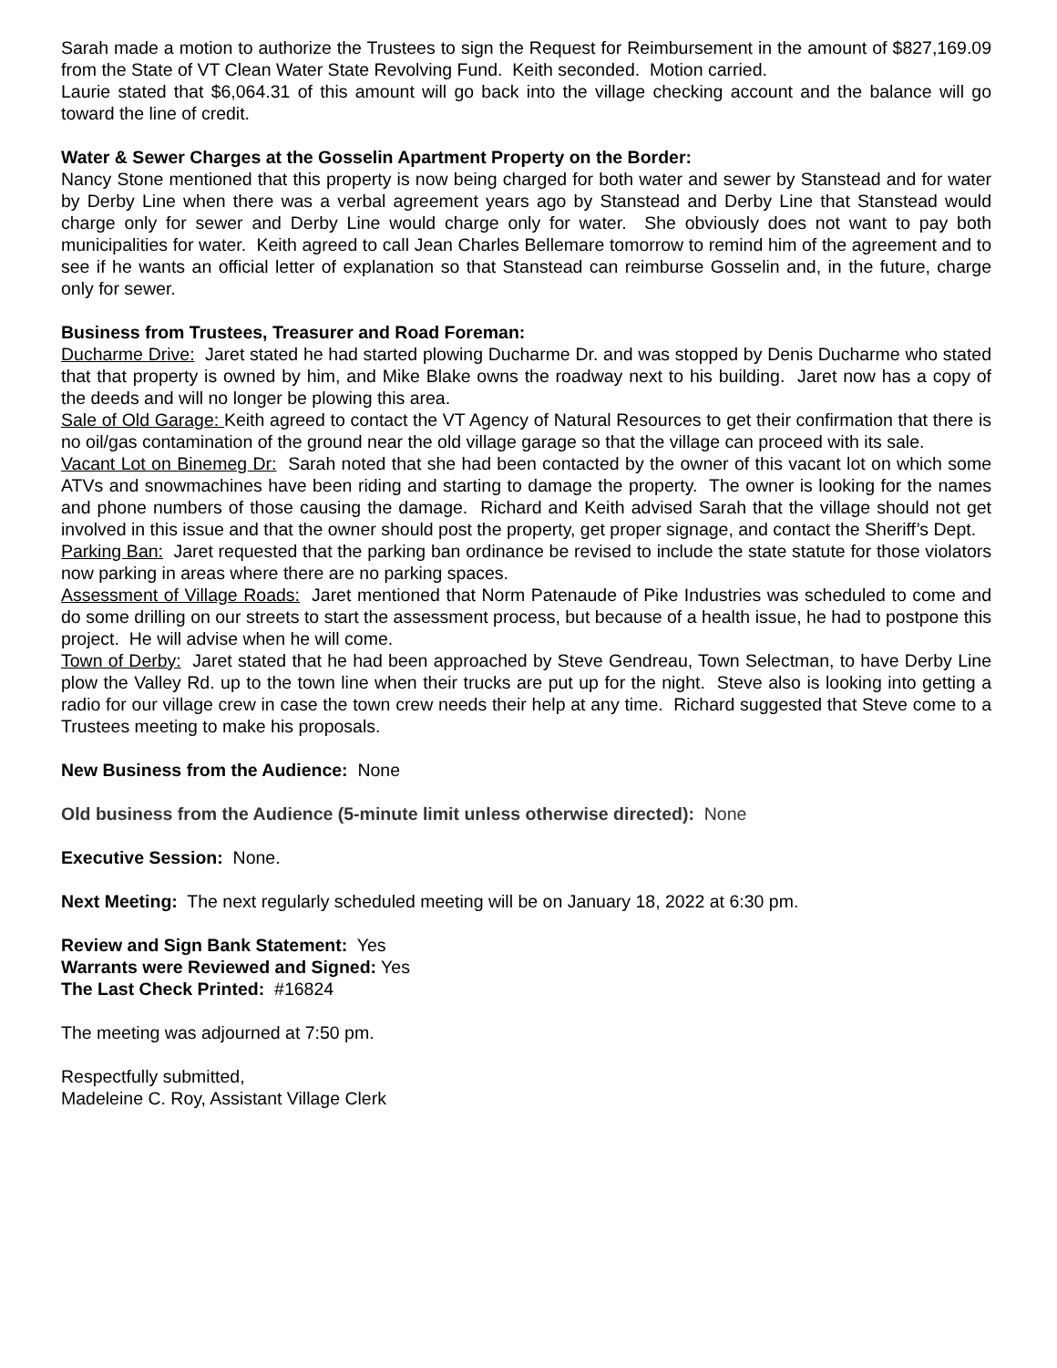Sarah made a motion to authorize the Trustees to sign the Request for Reimbursement in the amount of $827,169.09 from the State of VT Clean Water State Revolving Fund. Keith seconded. Motion carried.
Laurie stated that $6,064.31 of this amount will go back into the village checking account and the balance will go toward the line of credit.
Water & Sewer Charges at the Gosselin Apartment Property on the Border:
Nancy Stone mentioned that this property is now being charged for both water and sewer by Stanstead and for water by Derby Line when there was a verbal agreement years ago by Stanstead and Derby Line that Stanstead would charge only for sewer and Derby Line would charge only for water. She obviously does not want to pay both municipalities for water. Keith agreed to call Jean Charles Bellemare tomorrow to remind him of the agreement and to see if he wants an official letter of explanation so that Stanstead can reimburse Gosselin and, in the future, charge only for sewer.
Business from Trustees, Treasurer and Road Foreman:
Ducharme Drive: Jaret stated he had started plowing Ducharme Dr. and was stopped by Denis Ducharme who stated that that property is owned by him, and Mike Blake owns the roadway next to his building. Jaret now has a copy of the deeds and will no longer be plowing this area.
Sale of Old Garage: Keith agreed to contact the VT Agency of Natural Resources to get their confirmation that there is no oil/gas contamination of the ground near the old village garage so that the village can proceed with its sale.
Vacant Lot on Binemeg Dr: Sarah noted that she had been contacted by the owner of this vacant lot on which some ATVs and snowmachines have been riding and starting to damage the property. The owner is looking for the names and phone numbers of those causing the damage. Richard and Keith advised Sarah that the village should not get involved in this issue and that the owner should post the property, get proper signage, and contact the Sheriff’s Dept.
Parking Ban: Jaret requested that the parking ban ordinance be revised to include the state statute for those violators now parking in areas where there are no parking spaces.
Assessment of Village Roads: Jaret mentioned that Norm Patenaude of Pike Industries was scheduled to come and do some drilling on our streets to start the assessment process, but because of a health issue, he had to postpone this project. He will advise when he will come.
Town of Derby: Jaret stated that he had been approached by Steve Gendreau, Town Selectman, to have Derby Line plow the Valley Rd. up to the town line when their trucks are put up for the night. Steve also is looking into getting a radio for our village crew in case the town crew needs their help at any time. Richard suggested that Steve come to a Trustees meeting to make his proposals.
New Business from the Audience: None
Old business from the Audience (5-minute limit unless otherwise directed): None
Executive Session: None.
Next Meeting: The next regularly scheduled meeting will be on January 18, 2022 at 6:30 pm.
Review and Sign Bank Statement: Yes
Warrants were Reviewed and Signed: Yes
The Last Check Printed: #16824
The meeting was adjourned at 7:50 pm.
Respectfully submitted,
Madeleine C. Roy, Assistant Village Clerk